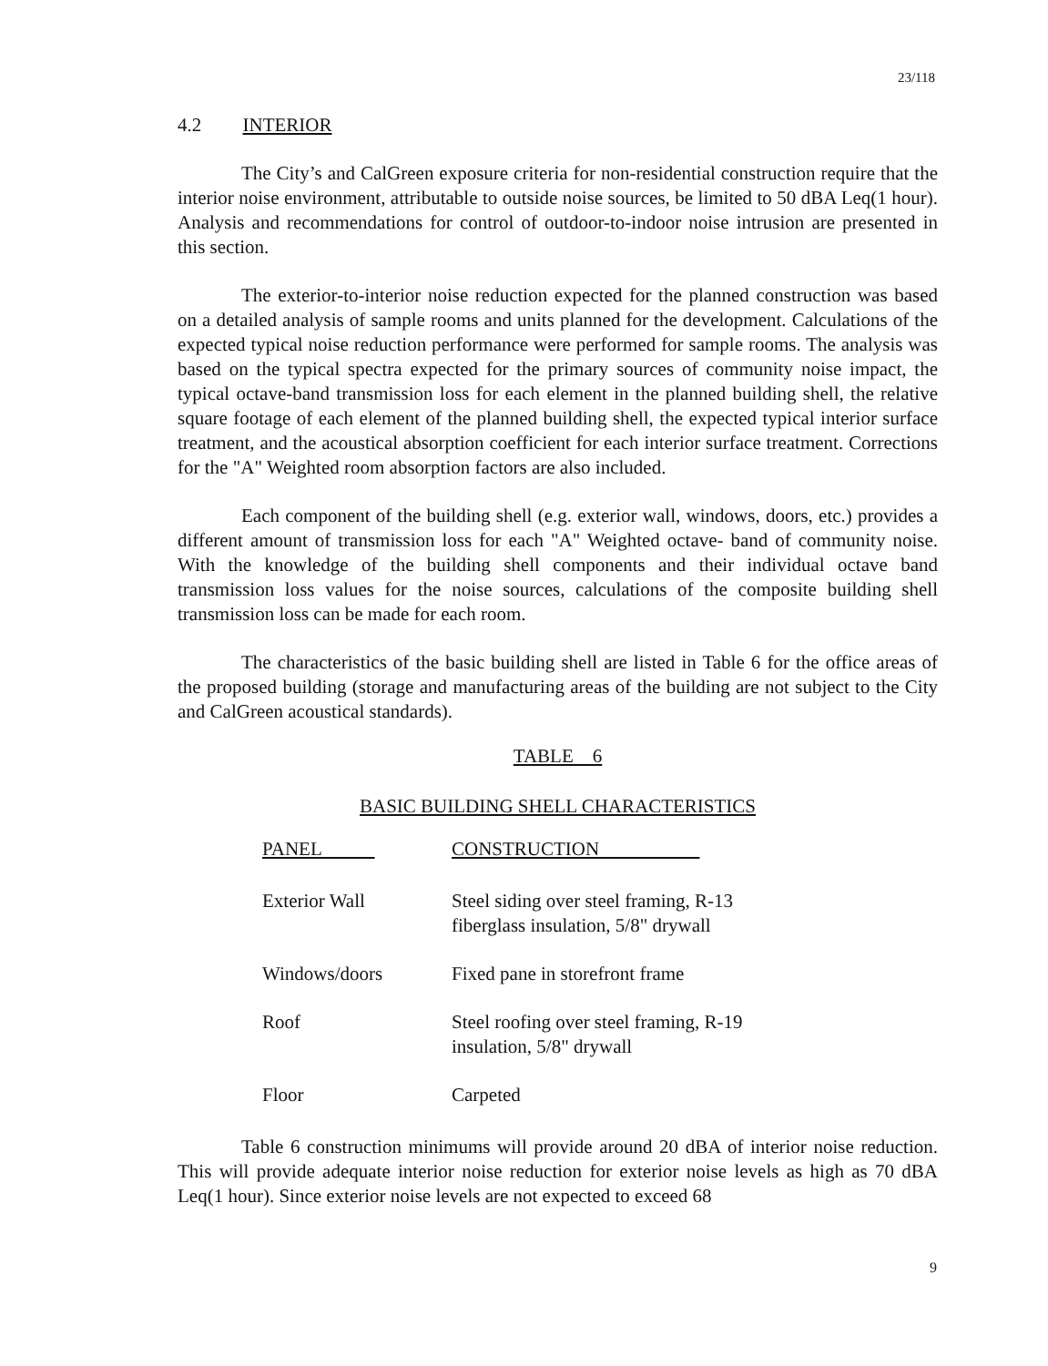23/118
4.2 INTERIOR
The City’s and CalGreen exposure criteria for non-residential construction require that the interior noise environment, attributable to outside noise sources, be limited to 50 dBA Leq(1 hour). Analysis and recommendations for control of outdoor-to-indoor noise intrusion are presented in this section.
The exterior-to-interior noise reduction expected for the planned construction was based on a detailed analysis of sample rooms and units planned for the development. Calculations of the expected typical noise reduction performance were performed for sample rooms. The analysis was based on the typical spectra expected for the primary sources of community noise impact, the typical octave-band transmission loss for each element in the planned building shell, the relative square footage of each element of the planned building shell, the expected typical interior surface treatment, and the acoustical absorption coefficient for each interior surface treatment. Corrections for the "A" Weighted room absorption factors are also included.
Each component of the building shell (e.g. exterior wall, windows, doors, etc.) provides a different amount of transmission loss for each "A" Weighted octave- band of community noise. With the knowledge of the building shell components and their individual octave band transmission loss values for the noise sources, calculations of the composite building shell transmission loss can be made for each room.
The characteristics of the basic building shell are listed in Table 6 for the office areas of the proposed building (storage and manufacturing areas of the building are not subject to the City and CalGreen acoustical standards).
TABLE 6
BASIC BUILDING SHELL CHARACTERISTICS
| PANEL | CONSTRUCTION |
| --- | --- |
| Exterior Wall | Steel siding over steel framing, R-13 fiberglass insulation, 5/8" drywall |
| Windows/doors | Fixed pane in storefront frame |
| Roof | Steel roofing over steel framing, R-19 insulation, 5/8" drywall |
| Floor | Carpeted |
Table 6 construction minimums will provide around 20 dBA of interior noise reduction. This will provide adequate interior noise reduction for exterior noise levels as high as 70 dBA Leq(1 hour). Since exterior noise levels are not expected to exceed 68
9